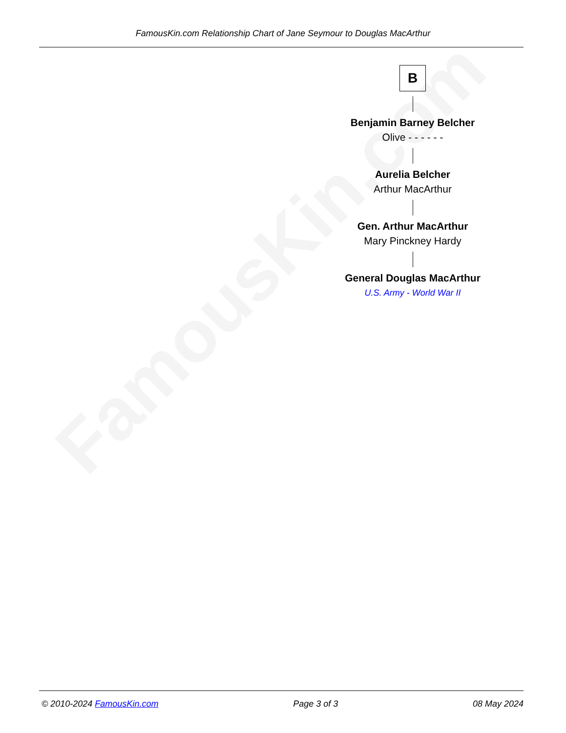FamousKin.com
FamousKin.com Relationship Chart of Jane Seymour to Douglas MacArthur
B
Benjamin Barney Belcher
Olive - - - - - -
Aurelia Belcher
Arthur MacArthur
Gen. Arthur MacArthur
Mary Pinckney Hardy
General Douglas MacArthur
U.S. Army - World War II
© 2010-2024 FamousKin.com Page 3 of 3 08 May 2024